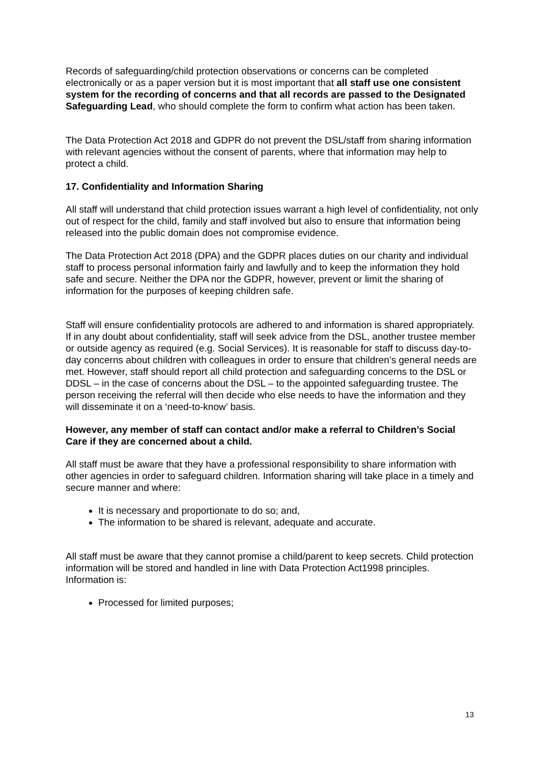Records of safeguarding/child protection observations or concerns can be completed electronically or as a paper version but it is most important that all staff use one consistent system for the recording of concerns and that all records are passed to the Designated Safeguarding Lead, who should complete the form to confirm what action has been taken.
The Data Protection Act 2018 and GDPR do not prevent the DSL/staff from sharing information with relevant agencies without the consent of parents, where that information may help to protect a child.
17. Confidentiality and Information Sharing
All staff will understand that child protection issues warrant a high level of confidentiality, not only out of respect for the child, family and staff involved but also to ensure that information being released into the public domain does not compromise evidence.
The Data Protection Act 2018 (DPA) and the GDPR places duties on our charity and individual staff to process personal information fairly and lawfully and to keep the information they hold safe and secure. Neither the DPA nor the GDPR, however, prevent or limit the sharing of information for the purposes of keeping children safe.
Staff will ensure confidentiality protocols are adhered to and information is shared appropriately. If in any doubt about confidentiality, staff will seek advice from the DSL, another trustee member or outside agency as required (e.g. Social Services). It is reasonable for staff to discuss day-to-day concerns about children with colleagues in order to ensure that children’s general needs are met. However, staff should report all child protection and safeguarding concerns to the DSL or DDSL – in the case of concerns about the DSL – to the appointed safeguarding trustee. The person receiving the referral will then decide who else needs to have the information and they will disseminate it on a ‘need-to-know’ basis.
However, any member of staff can contact and/or make a referral to Children’s Social Care if they are concerned about a child.
All staff must be aware that they have a professional responsibility to share information with other agencies in order to safeguard children. Information sharing will take place in a timely and secure manner and where:
It is necessary and proportionate to do so; and,
The information to be shared is relevant, adequate and accurate.
All staff must be aware that they cannot promise a child/parent to keep secrets. Child protection information will be stored and handled in line with Data Protection Act1998 principles. Information is:
Processed for limited purposes;
13